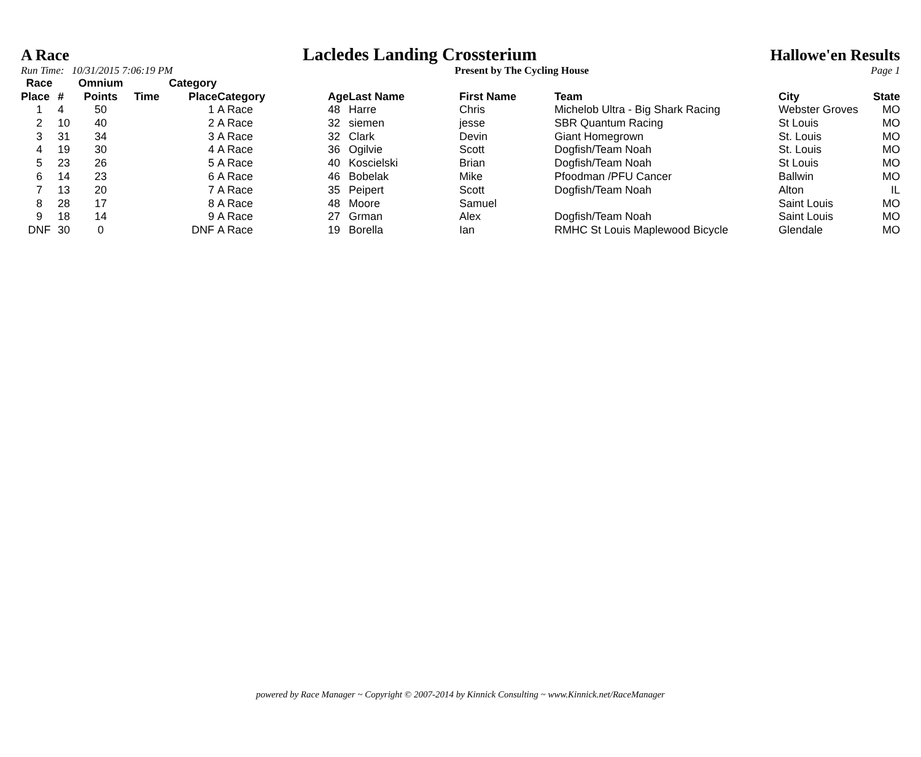A Race Lacledes Landing Crossterium Hallowe'en Results
Run Time: 10/31/2015 7:06:19 PM Present by The Cycling House Page 1
| Race | | Omnium | | Category | | | | | | | |
| --- | --- | --- | --- | --- | --- | --- | --- | --- | --- | --- | --- |
| Place | # | Points | Time | Place | Category | Age | Last Name | First Name | Team | City | State |
| 1 | 4 | 50 | | 1 | A Race | 48 | Harre | Chris | Michelob Ultra - Big Shark Racing | Webster Groves | MO |
| 2 | 10 | 40 | | 2 | A Race | 32 | siemen | jesse | SBR Quantum Racing | St Louis | MO |
| 3 | 31 | 34 | | 3 | A Race | 32 | Clark | Devin | Giant Homegrown | St. Louis | MO |
| 4 | 19 | 30 | | 4 | A Race | 36 | Ogilvie | Scott | Dogfish/Team Noah | St. Louis | MO |
| 5 | 23 | 26 | | 5 | A Race | 40 | Koscielski | Brian | Dogfish/Team Noah | St Louis | MO |
| 6 | 14 | 23 | | 6 | A Race | 46 | Bobelak | Mike | Pfoodman /PFU Cancer | Ballwin | MO |
| 7 | 13 | 20 | | 7 | A Race | 35 | Peipert | Scott | Dogfish/Team Noah | Alton | IL |
| 8 | 28 | 17 | | 8 | A Race | 48 | Moore | Samuel | | Saint Louis | MO |
| 9 | 18 | 14 | | 9 | A Race | 27 | Grman | Alex | Dogfish/Team Noah | Saint Louis | MO |
| DNF | 30 | 0 | | DNF | A Race | 19 | Borella | Ian | RMHC St Louis Maplewood Bicycle | Glendale | MO |
powered by Race Manager ~ Copyright © 2007-2014 by Kinnick Consulting ~ www.Kinnick.net/RaceManager